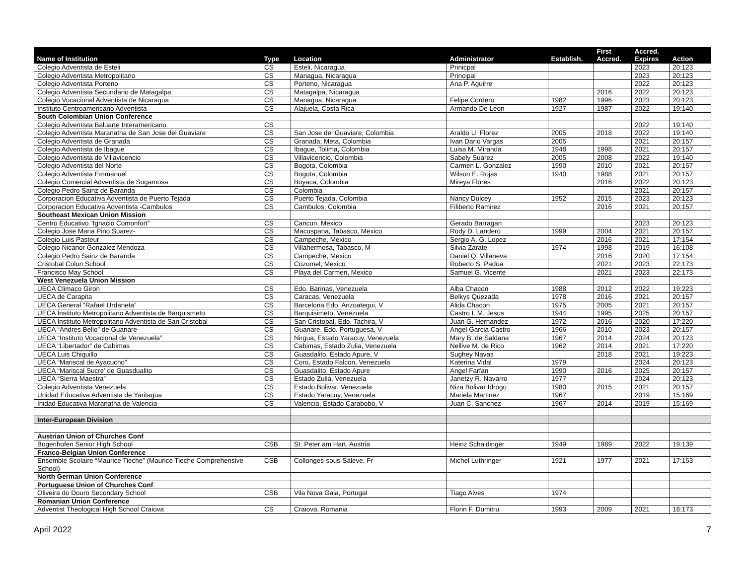| Name of Institution | Type | Location | Administrator | Establish. | First Accred. | Accred. Expires | Action |
| --- | --- | --- | --- | --- | --- | --- | --- |
| Colegio Adventista de Esteli | CS | Esteli, Nicaragua | Prinicpal | | | 2023 | 20:123 |
| Colegio Adventista Metropolitano | CS | Managua, Nicaragua | Principal | | | 2023 | 20:123 |
| Colegio Adventista Porteno | CS | Porteno, Nicaragua | Ana P. Aguirre | | | 2022 | 20:123 |
| Colegio Adventista Secundario de Matagalpa | CS | Matagalpa, Nicaragua | | | 2016 | 2022 | 20:123 |
| Colegio Vocacional Adventista de Nicaragua | CS | Managua, Nicaragua | Felipe Cordero | 1982 | 1996 | 2023 | 20:123 |
| Instituto Centroamericano Adventista | CS | Alajuela, Costa Rica | Armando De Leon | 1927 | 1987 | 2022 | 19:140 |
| South Colombian Union Conference | | | | | | | |
| Colegio Adventista Baluarte Interamericano | CS | | | | | 2022 | 19:140 |
| Colegio Adventista Maranatha de San Jose del Guaviare | CS | San Jose del Guaviare, Colombia | Araldo U. Florez | 2005 | 2018 | 2022 | 19:140 |
| Colegio Adventista de Granada | CS | Granada, Meta, Colombia | Ivan Dario Vargas | 2005 | | 2021 | 20:157 |
| Colegio Adventista de Ibague | CS | Ibague, Tolima, Colombia | Luisa M. Miranda | 1948 | 1998 | 2021 | 20:157 |
| Colegio Adventista de Villavicencio | CS | Villavicencio, Colombia | Sabely Suarez | 2005 | 2008 | 2022 | 19:140 |
| Colegio Adventista del Norte | CS | Bogota, Colombia | Carmen L. Gonzalez | 1990 | 2010 | 2021 | 20:157 |
| Colegio Adventista Emmanuel | CS | Bogota, Colombia | Wilson E. Rojas | 1940 | 1988 | 2021 | 20:157 |
| Colegio Comercial Adventista de Sogamosa | CS | Boyaca, Colombia | Mireya Flores | | 2016 | 2022 | 20:123 |
| Colegio Pedro Sainz de Baranda | CS | Colombia | | | | 2021 | 20:157 |
| Corporacion Educativa Adventista de Puerto Tejada | CS | Puerto Tejada, Colombia | Nancy Dulcey | 1952 | 2015 | 2023 | 20:123 |
| Corporacion Educativa Adventista -Cambulos | CS | Cambulos, Colombia | Filiberto Ramirez | | 2016 | 2021 | 20:157 |
| Southeast Mexican Union Mission | | | | | | | |
| Centro Educativo “Ignacio Comonfort” | CS | Cancun, Mexico | Gerado Barragan | | | 2023 | 20:123 |
| Colegio Jose Maria Pino Suarez- | CS | Macuspana, Tabasco, Mexico | Rody D. Landero | 1999 | 2004 | 2021 | 20:157 |
| Colegio Luis Pasteur | CS | Campeche, Mexico | Sergio A. G. Lopez | - | 2016 | 2021 | 17:154 |
| Colegio Nicanor Gonzalez Mendoza | CS | Villahermosa, Tabasco, M | Silvia Zarate | 1974 | 1998 | 2019 | 16:108 |
| Colegio Pedro Sainz de Baranda | CS | Campeche, Mexico | Daniel Q. Villaneva | | 2016 | 2020 | 17:154 |
| Cristobal Colon School | CS | Cozumel, Mexico | Roberto S. Padua | | 2021 | 2023 | 22:173 |
| Francisco May School | CS | Playa del Carmen, Mexico | Samuel G. Vicente | | 2021 | 2023 | 22:173 |
| West Venezuela Union Mission | | | | | | | |
| UECA Climaco Giron | CS | Edo. Barinas, Venezuela | Alba Chacon | 1988 | 2012 | 2022 | 19:223 |
| UECA de Carapita | CS | Caracas, Venezuela | Belkys Quezada | 1978 | 2016 | 2021 | 20:157 |
| UECA General “Rafael Urdaneta” | CS | Barcelona Edo. Anzoategui, V | Alida Chacon | 1975 | 2005 | 2021 | 20:157 |
| UECA Instituto Metropolitano Adventista de Barquismeto | CS | Barquisimeto, Venezuela | Castro I. M. Jesus | 1944 | 1995 | 2025 | 20:157 |
| UECA Instituto Metropolitano Adventista de San Cristobal | CS | San Cristobal, Edo. Tachira, V | Juan G. Hernandez | 1972 | 2016 | 2020 | 17:220 |
| UECA “Andres Bello” de Guanare | CS | Guanare, Edo. Portuguesa, V | Angel Garcia Castro | 1966 | 2010 | 2023 | 20:157 |
| UECA “Instituto Vocacional de Venezuela” | CS | Nirgua, Estado Yaracuy, Venezuela | Mary B. de Saldana | 1967 | 2014 | 2024 | 20:123 |
| UECA “Libertador” de Cabimas | CS | Cabimas, Estado Zulia, Venezuela | Nellive M. de Rico | 1962 | 2014 | 2021 | 17:220 |
| UECA Luis Chiquillo | CS | Guasdalito, Estado Apure, V | Sughey Navas | | 2018 | 2021 | 19:223 |
| UECA “Mariscal de Ayacucho” | CS | Coro, Estado Falcon, Venezuela | Katerina Vidal | 1979 | | 2024 | 20:123 |
| UECA “Mariscal Sucre’ de Guasdualito | CS | Guasdalito, Estado Apure | Angel Farfan | 1990 | 2016 | 2025 | 20:157 |
| UECA “Sierra Maestra” | CS | Estado Zulia, Venezuela | Janetzy R. Navarro | 1977 | | 2024 | 20:123 |
| Colegio Adventista Venezuela | CS | Estado Bolivar, Venezuela | Niza Bolivar Idrogo | 1980 | 2015 | 2021 | 20:157 |
| Unidad Educativa Adventista de Yaritagua | CS | Estado Yaracuy, Venezuela | Mariela Martinez | 1967 | | 2019 | 15:169 |
| Inidad Educativa Maranatha de Valencia | CS | Valencia, Estado Carabobo, V | Juan C. Sanchez | 1967 | 2014 | 2019 | 15:169 |
| Inter-European Division | | | | | | | |
| Austrian Union of Churches Conf | | | | | | | |
| Bogenhofen Senior High School | CSB | St. Peter am Hart, Austria | Heinz Schaidinger | 1949 | 1989 | 2022 | 19:139 |
| Franco-Belgian Union Conference | | | | | | | |
| Ensemble Scolaire “Maurice Tieche” (Maurice Tieche Comprehensive School) | CSB | Collonges-sous-Saleve, Fr | Michel Luthringer | 1921 | 1977 | 2021 | 17:153 |
| North German Union Conference | | | | | | | |
| Portuguese Union of Churches Conf | | | | | | | |
| Oliveira do Douro Secondary School | CSB | Vila Nova Gaia, Portugal | Tiago Alves | 1974 | | | |
| Romanian Union Conference | | | | | | | |
| Adventist Theological High School Craiova | CS | Craiova, Romania | Florin F. Dumitru | 1993 | 2009 | 2021 | 18:173 |
April 2022 7